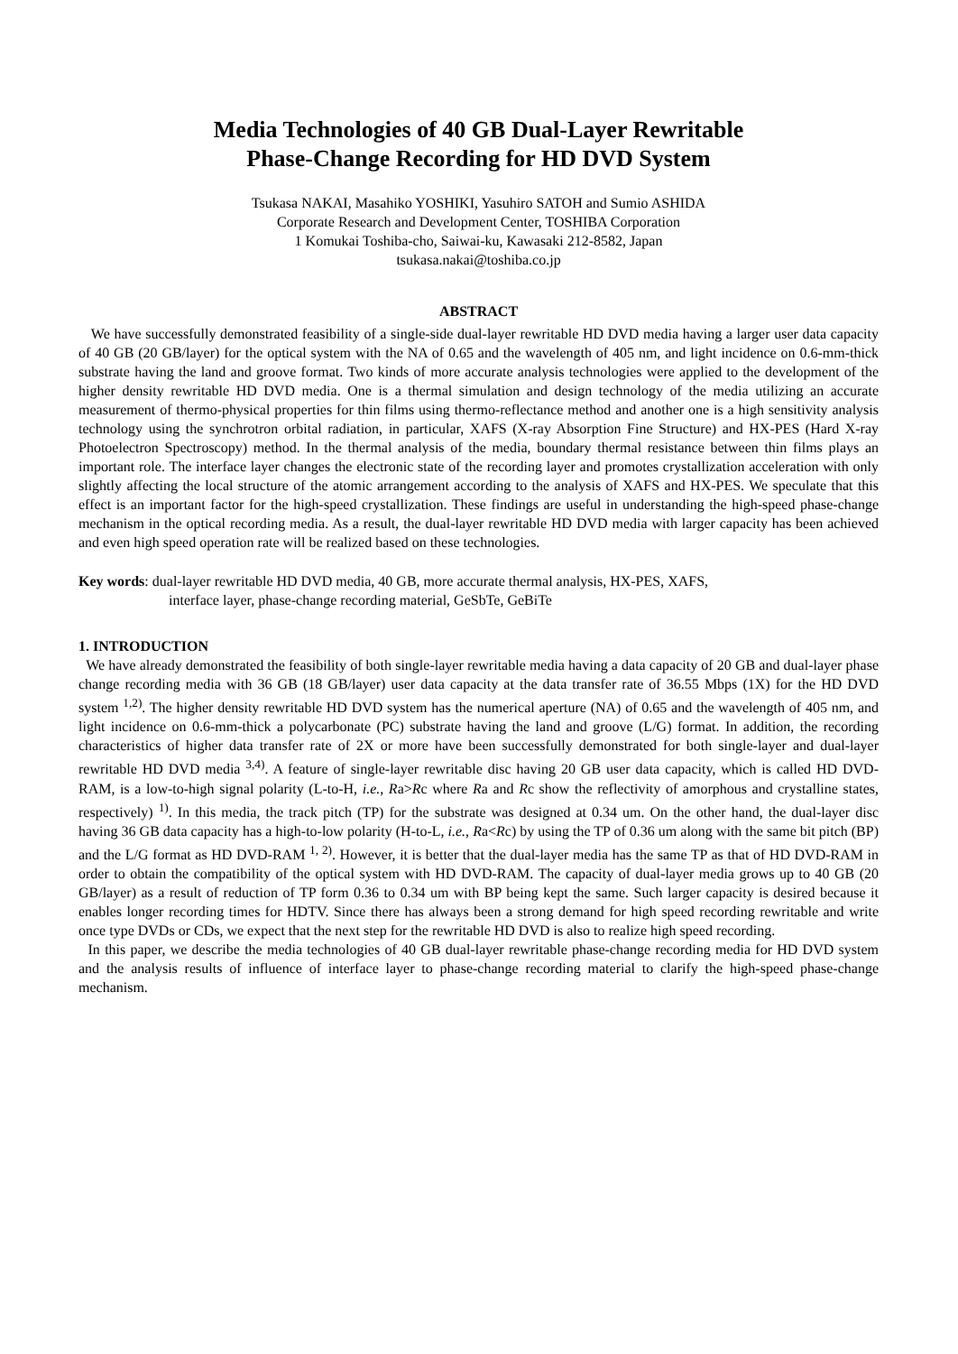Media Technologies of 40 GB Dual-Layer Rewritable
Phase-Change Recording for HD DVD System
Tsukasa NAKAI, Masahiko YOSHIKI, Yasuhiro SATOH and Sumio ASHIDA
Corporate Research and Development Center, TOSHIBA Corporation
1 Komukai Toshiba-cho, Saiwai-ku, Kawasaki 212-8582, Japan
tsukasa.nakai@toshiba.co.jp
ABSTRACT
We have successfully demonstrated feasibility of a single-side dual-layer rewritable HD DVD media having a larger user data capacity of 40 GB (20 GB/layer) for the optical system with the NA of 0.65 and the wavelength of 405 nm, and light incidence on 0.6-mm-thick substrate having the land and groove format. Two kinds of more accurate analysis technologies were applied to the development of the higher density rewritable HD DVD media. One is a thermal simulation and design technology of the media utilizing an accurate measurement of thermo-physical properties for thin films using thermo-reflectance method and another one is a high sensitivity analysis technology using the synchrotron orbital radiation, in particular, XAFS (X-ray Absorption Fine Structure) and HX-PES (Hard X-ray Photoelectron Spectroscopy) method. In the thermal analysis of the media, boundary thermal resistance between thin films plays an important role. The interface layer changes the electronic state of the recording layer and promotes crystallization acceleration with only slightly affecting the local structure of the atomic arrangement according to the analysis of XAFS and HX-PES. We speculate that this effect is an important factor for the high-speed crystallization. These findings are useful in understanding the high-speed phase-change mechanism in the optical recording media. As a result, the dual-layer rewritable HD DVD media with larger capacity has been achieved and even high speed operation rate will be realized based on these technologies.
Key words: dual-layer rewritable HD DVD media, 40 GB, more accurate thermal analysis, HX-PES, XAFS,
interface layer, phase-change recording material, GeSbTe, GeBiTe
1. INTRODUCTION
We have already demonstrated the feasibility of both single-layer rewritable media having a data capacity of 20 GB and dual-layer phase change recording media with 36 GB (18 GB/layer) user data capacity at the data transfer rate of 36.55 Mbps (1X) for the HD DVD system <sup>1,2)</sup>. The higher density rewritable HD DVD system has the numerical aperture (NA) of 0.65 and the wavelength of 405 nm, and light incidence on 0.6-mm-thick a polycarbonate (PC) substrate having the land and groove (L/G) format. In addition, the recording characteristics of higher data transfer rate of 2X or more have been successfully demonstrated for both single-layer and dual-layer rewritable HD DVD media <sup>3,4)</sup>. A feature of single-layer rewritable disc having 20 GB user data capacity, which is called HD DVD-RAM, is a low-to-high signal polarity (L-to-H, i.e., Ra>Rc where Ra and Rc show the reflectivity of amorphous and crystalline states, respectively) <sup>1)</sup>. In this media, the track pitch (TP) for the substrate was designed at 0.34 um. On the other hand, the dual-layer disc having 36 GB data capacity has a high-to-low polarity (H-to-L, i.e., Ra<Rc) by using the TP of 0.36 um along with the same bit pitch (BP) and the L/G format as HD DVD-RAM <sup>1, 2)</sup>. However, it is better that the dual-layer media has the same TP as that of HD DVD-RAM in order to obtain the compatibility of the optical system with HD DVD-RAM. The capacity of dual-layer media grows up to 40 GB (20 GB/layer) as a result of reduction of TP form 0.36 to 0.34 um with BP being kept the same. Such larger capacity is desired because it enables longer recording times for HDTV. Since there has always been a strong demand for high speed recording rewritable and write once type DVDs or CDs, we expect that the next step for the rewritable HD DVD is also to realize high speed recording.
In this paper, we describe the media technologies of 40 GB dual-layer rewritable phase-change recording media for HD DVD system and the analysis results of influence of interface layer to phase-change recording material to clarify the high-speed phase-change mechanism.